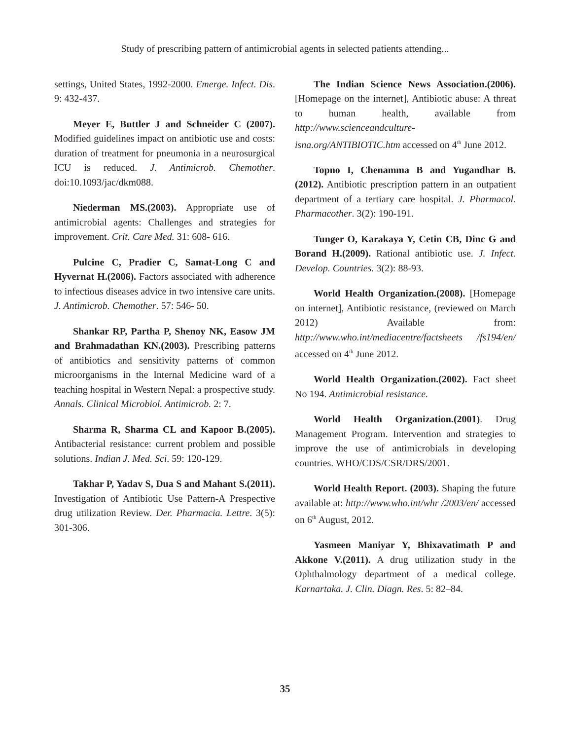Study of prescribing pattern of antimicrobial agents in selected patients attending...
settings, United States, 1992-2000. Emerge. Infect. Dis. 9: 432-437.
Meyer E, Buttler J and Schneider C (2007). Modified guidelines impact on antibiotic use and costs: duration of treatment for pneumonia in a neurosurgical ICU is reduced. J. Antimicrob. Chemother. doi:10.1093/jac/dkm088.
Niederman MS.(2003). Appropriate use of antimicrobial agents: Challenges and strategies for improvement. Crit. Care Med. 31: 608- 616.
Pulcine C, Pradier C, Samat-Long C and Hyvernat H.(2006). Factors associated with adherence to infectious diseases advice in two intensive care units. J. Antimicrob. Chemother. 57: 546- 50.
Shankar RP, Partha P, Shenoy NK, Easow JM and Brahmadathan KN.(2003). Prescribing patterns of antibiotics and sensitivity patterns of common microorganisms in the Internal Medicine ward of a teaching hospital in Western Nepal: a prospective study. Annals. Clinical Microbiol. Antimicrob. 2: 7.
Sharma R, Sharma CL and Kapoor B.(2005). Antibacterial resistance: current problem and possible solutions. Indian J. Med. Sci. 59: 120-129.
Takhar P, Yadav S, Dua S and Mahant S.(2011). Investigation of Antibiotic Use Pattern-A Prespective drug utilization Review. Der. Pharmacia. Lettre. 3(5): 301-306.
The Indian Science News Association.(2006). [Homepage on the internet], Antibiotic abuse: A threat to human health, available from http://www.scienceandculture-isna.org/ANTIBIOTIC.htm accessed on 4<sup>th</sup> June 2012.
Topno I, Chenamma B and Yugandhar B.(2012). Antibiotic prescription pattern in an outpatient department of a tertiary care hospital. J. Pharmacol. Pharmacother. 3(2): 190-191.
Tunger O, Karakaya Y, Cetin CB, Dinc G and Borand H.(2009). Rational antibiotic use. J. Infect. Develop. Countries. 3(2): 88-93.
World Health Organization.(2008). [Homepage on internet], Antibiotic resistance, (reviewed on March 2012) Available from: http://www.who.int/mediacentre/factsheets /fs194/en/ accessed on 4<sup>th</sup> June 2012.
World Health Organization.(2002). Fact sheet No 194. Antimicrobial resistance.
World Health Organization.(2001). Drug Management Program. Intervention and strategies to improve the use of antimicrobials in developing countries. WHO/CDS/CSR/DRS/2001.
World Health Report. (2003). Shaping the future available at: http://www.who.int/whr /2003/en/ accessed on 6<sup>th</sup> August, 2012.
Yasmeen Maniyar Y, Bhixavatimath P and Akkone V.(2011). A drug utilization study in the Ophthalmology department of a medical college. Karnartaka. J. Clin. Diagn. Res. 5: 82–84.
35